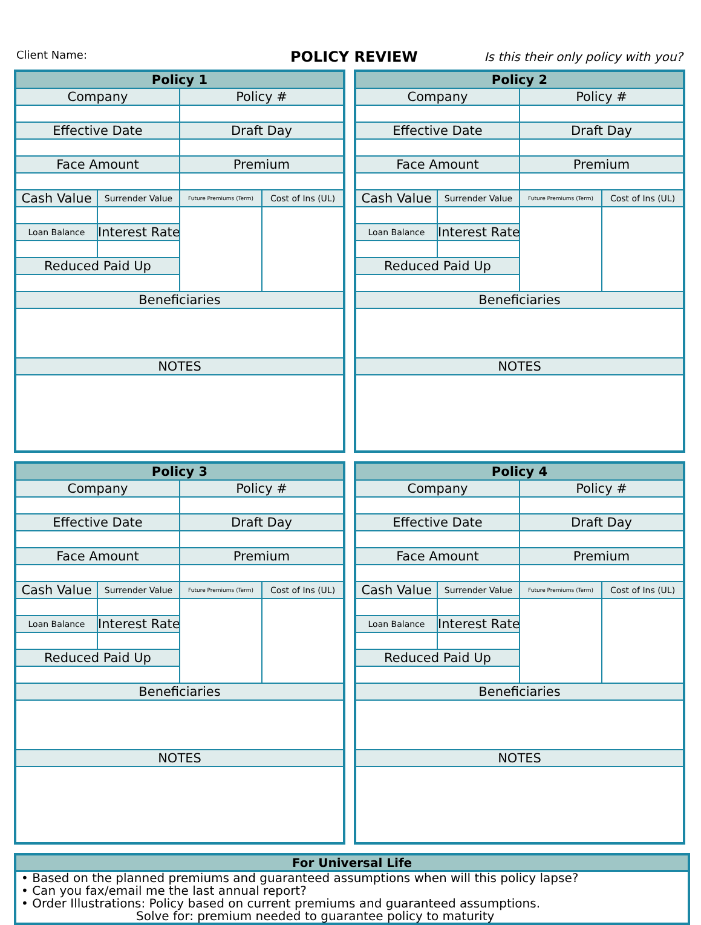Client Name: POLICY REVIEW Is this their only policy with you?
| Policy 1 | | | |
| --- | --- | --- | --- |
| Company | | Policy # | |
| Effective Date | | Draft Day | |
| Face Amount | | Premium | |
| Cash Value | Surrender Value | Future Premiums (Term) | Cost of Ins (UL) |
| Loan Balance | Interest Rate | | |
| Reduced Paid Up | | | |
| Beneficiaries | | | |
| NOTES | | | |
| Policy 2 | | | |
| --- | --- | --- | --- |
| Company | | Policy # | |
| Effective Date | | Draft Day | |
| Face Amount | | Premium | |
| Cash Value | Surrender Value | Future Premiums (Term) | Cost of Ins (UL) |
| Loan Balance | Interest Rate | | |
| Reduced Paid Up | | | |
| Beneficiaries | | | |
| NOTES | | | |
| Policy 3 | | | |
| --- | --- | --- | --- |
| Company | | Policy # | |
| Effective Date | | Draft Day | |
| Face Amount | | Premium | |
| Cash Value | Surrender Value | Future Premiums (Term) | Cost of Ins (UL) |
| Loan Balance | Interest Rate | | |
| Reduced Paid Up | | | |
| Beneficiaries | | | |
| NOTES | | | |
| Policy 4 | | | |
| --- | --- | --- | --- |
| Company | | Policy # | |
| Effective Date | | Draft Day | |
| Face Amount | | Premium | |
| Cash Value | Surrender Value | Future Premiums (Term) | Cost of Ins (UL) |
| Loan Balance | Interest Rate | | |
| Reduced Paid Up | | | |
| Beneficiaries | | | |
| NOTES | | | |
For Universal Life
• Based on the planned premiums and guaranteed assumptions when will this policy lapse?
• Can you fax/email me the last annual report?
• Order Illustrations: Policy based on current premiums and guaranteed assumptions.
Solve for: premium needed to guarantee policy to maturity